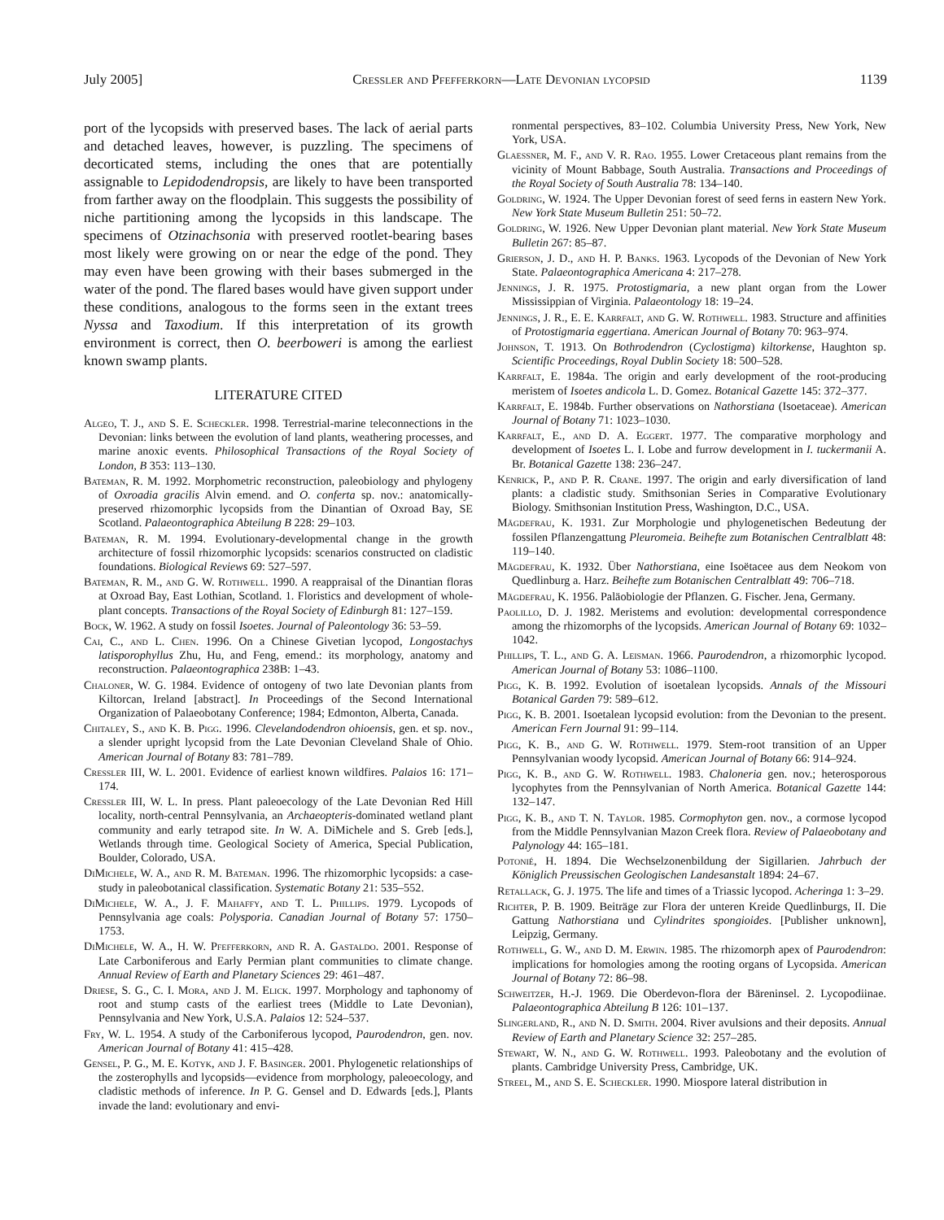July 2005] Cressler and Pfefferkorn—Late Devonian lycopsid 1139
port of the lycopsids with preserved bases. The lack of aerial parts and detached leaves, however, is puzzling. The specimens of decorticated stems, including the ones that are potentially assignable to Lepidodendropsis, are likely to have been transported from farther away on the floodplain. This suggests the possibility of niche partitioning among the lycopsids in this landscape. The specimens of Otzinachsonia with preserved rootlet-bearing bases most likely were growing on or near the edge of the pond. They may even have been growing with their bases submerged in the water of the pond. The flared bases would have given support under these conditions, analogous to the forms seen in the extant trees Nyssa and Taxodium. If this interpretation of its growth environment is correct, then O. beerboweri is among the earliest known swamp plants.
LITERATURE CITED
Algeo, T. J., and S. E. Scheckler. 1998. Terrestrial-marine teleconnections in the Devonian: links between the evolution of land plants, weathering processes, and marine anoxic events. Philosophical Transactions of the Royal Society of London, B 353: 113–130.
Bateman, R. M. 1992. Morphometric reconstruction, paleobiology and phylogeny of Oxroadia gracilis Alvin emend. and O. conferta sp. nov.: anatomically-preserved rhizomorphic lycopsids from the Dinantian of Oxroad Bay, SE Scotland. Palaeontographica Abteilung B 228: 29–103.
Bateman, R. M. 1994. Evolutionary-developmental change in the growth architecture of fossil rhizomorphic lycopsids: scenarios constructed on cladistic foundations. Biological Reviews 69: 527–597.
Bateman, R. M., and G. W. Rothwell. 1990. A reappraisal of the Dinantian floras at Oxroad Bay, East Lothian, Scotland. 1. Floristics and development of whole-plant concepts. Transactions of the Royal Society of Edinburgh 81: 127–159.
Bock, W. 1962. A study on fossil Isoetes. Journal of Paleontology 36: 53–59.
Cai, C., and L. Chen. 1996. On a Chinese Givetian lycopod, Longostachys latisporophyllus Zhu, Hu, and Feng, emend.: its morphology, anatomy and reconstruction. Palaeontographica 238B: 1–43.
Chaloner, W. G. 1984. Evidence of ontogeny of two late Devonian plants from Kiltorcan, Ireland [abstract]. In Proceedings of the Second International Organization of Palaeobotany Conference; 1984; Edmonton, Alberta, Canada.
Chitaley, S., and K. B. Pigg. 1996. Clevelandodendron ohioensis, gen. et sp. nov., a slender upright lycopsid from the Late Devonian Cleveland Shale of Ohio. American Journal of Botany 83: 781–789.
Cressler III, W. L. 2001. Evidence of earliest known wildfires. Palaios 16: 171–174.
Cressler III, W. L. In press. Plant paleoecology of the Late Devonian Red Hill locality, north-central Pennsylvania, an Archaeopteris-dominated wetland plant community and early tetrapod site. In W. A. DiMichele and S. Greb [eds.], Wetlands through time. Geological Society of America, Special Publication, Boulder, Colorado, USA.
DiMichele, W. A., and R. M. Bateman. 1996. The rhizomorphic lycopsids: a case-study in paleobotanical classification. Systematic Botany 21: 535–552.
DiMichele, W. A., J. F. Mahaffy, and T. L. Phillips. 1979. Lycopods of Pennsylvania age coals: Polysporia. Canadian Journal of Botany 57: 1750–1753.
DiMichele, W. A., H. W. Pfefferkorn, and R. A. Gastaldo. 2001. Response of Late Carboniferous and Early Permian plant communities to climate change. Annual Review of Earth and Planetary Sciences 29: 461–487.
Driese, S. G., C. I. Mora, and J. M. Elick. 1997. Morphology and taphonomy of root and stump casts of the earliest trees (Middle to Late Devonian), Pennsylvania and New York, U.S.A. Palaios 12: 524–537.
Fry, W. L. 1954. A study of the Carboniferous lycopod, Paurodendron, gen. nov. American Journal of Botany 41: 415–428.
Gensel, P. G., M. E. Kotyk, and J. F. Basinger. 2001. Phylogenetic relationships of the zosterophylls and lycopsids—evidence from morphology, paleoecology, and cladistic methods of inference. In P. G. Gensel and D. Edwards [eds.], Plants invade the land: evolutionary and envi-
ronmental perspectives, 83–102. Columbia University Press, New York, New York, USA.
Glaessner, M. F., and V. R. Rao. 1955. Lower Cretaceous plant remains from the vicinity of Mount Babbage, South Australia. Transactions and Proceedings of the Royal Society of South Australia 78: 134–140.
Goldring, W. 1924. The Upper Devonian forest of seed ferns in eastern New York. New York State Museum Bulletin 251: 50–72.
Goldring, W. 1926. New Upper Devonian plant material. New York State Museum Bulletin 267: 85–87.
Grierson, J. D., and H. P. Banks. 1963. Lycopods of the Devonian of New York State. Palaeontographica Americana 4: 217–278.
Jennings, J. R. 1975. Protostigmaria, a new plant organ from the Lower Mississippian of Virginia. Palaeontology 18: 19–24.
Jennings, J. R., E. E. Karrfalt, and G. W. Rothwell. 1983. Structure and affinities of Protostigmaria eggertiana. American Journal of Botany 70: 963–974.
Johnson, T. 1913. On Bothrodendron (Cyclostigma) kiltorkense, Haughton sp. Scientific Proceedings, Royal Dublin Society 18: 500–528.
Karrfalt, E. 1984a. The origin and early development of the root-producing meristem of Isoetes andicola L. D. Gomez. Botanical Gazette 145: 372–377.
Karrfalt, E. 1984b. Further observations on Nathorstiana (Isoetaceae). American Journal of Botany 71: 1023–1030.
Karrfalt, E., and D. A. Eggert. 1977. The comparative morphology and development of Isoetes L. I. Lobe and furrow development in I. tuckermanii A. Br. Botanical Gazette 138: 236–247.
Kenrick, P., and P. R. Crane. 1997. The origin and early diversification of land plants: a cladistic study. Smithsonian Series in Comparative Evolutionary Biology. Smithsonian Institution Press, Washington, D.C., USA.
Mägdefrau, K. 1931. Zur Morphologie und phylogenetischen Bedeutung der fossilen Pflanzengattung Pleuromeia. Beihefte zum Botanischen Centralblatt 48: 119–140.
Mägdefrau, K. 1932. Über Nathorstiana, eine Isoëtacee aus dem Neokom von Quedlinburg a. Harz. Beihefte zum Botanischen Centralblatt 49: 706–718.
Mägdefrau, K. 1956. Paläobiologie der Pflanzen. G. Fischer. Jena, Germany.
Paolillo, D. J. 1982. Meristems and evolution: developmental correspondence among the rhizomorphs of the lycopsids. American Journal of Botany 69: 1032–1042.
Phillips, T. L., and G. A. Leisman. 1966. Paurodendron, a rhizomorphic lycopod. American Journal of Botany 53: 1086–1100.
Pigg, K. B. 1992. Evolution of isoetalean lycopsids. Annals of the Missouri Botanical Garden 79: 589–612.
Pigg, K. B. 2001. Isoetalean lycopsid evolution: from the Devonian to the present. American Fern Journal 91: 99–114.
Pigg, K. B., and G. W. Rothwell. 1979. Stem-root transition of an Upper Pennsylvanian woody lycopsid. American Journal of Botany 66: 914–924.
Pigg, K. B., and G. W. Rothwell. 1983. Chaloneria gen. nov.; heterosporous lycophytes from the Pennsylvanian of North America. Botanical Gazette 144: 132–147.
Pigg, K. B., and T. N. Taylor. 1985. Cormophyton gen. nov., a cormose lycopod from the Middle Pennsylvanian Mazon Creek flora. Review of Palaeobotany and Palynology 44: 165–181.
Potonié, H. 1894. Die Wechselzonenbildung der Sigillarien. Jahrbuch der Königlich Preussischen Geologischen Landesanstalt 1894: 24–67.
Retallack, G. J. 1975. The life and times of a Triassic lycopod. Acheringa 1: 3–29.
Richter, P. B. 1909. Beiträge zur Flora der unteren Kreide Quedlinburgs, II. Die Gattung Nathorstiana und Cylindrites spongioides. [Publisher unknown], Leipzig, Germany.
Rothwell, G. W., and D. M. Erwin. 1985. The rhizomorph apex of Paurodendron: implications for homologies among the rooting organs of Lycopsida. American Journal of Botany 72: 86–98.
Schweitzer, H.-J. 1969. Die Oberdevon-flora der Bäreninsel. 2. Lycopodiinae. Palaeontographica Abteilung B 126: 101–137.
Slingerland, R., and N. D. Smith. 2004. River avulsions and their deposits. Annual Review of Earth and Planetary Science 32: 257–285.
Stewart, W. N., and G. W. Rothwell. 1993. Paleobotany and the evolution of plants. Cambridge University Press, Cambridge, UK.
Streel, M., and S. E. Scheckler. 1990. Miospore lateral distribution in